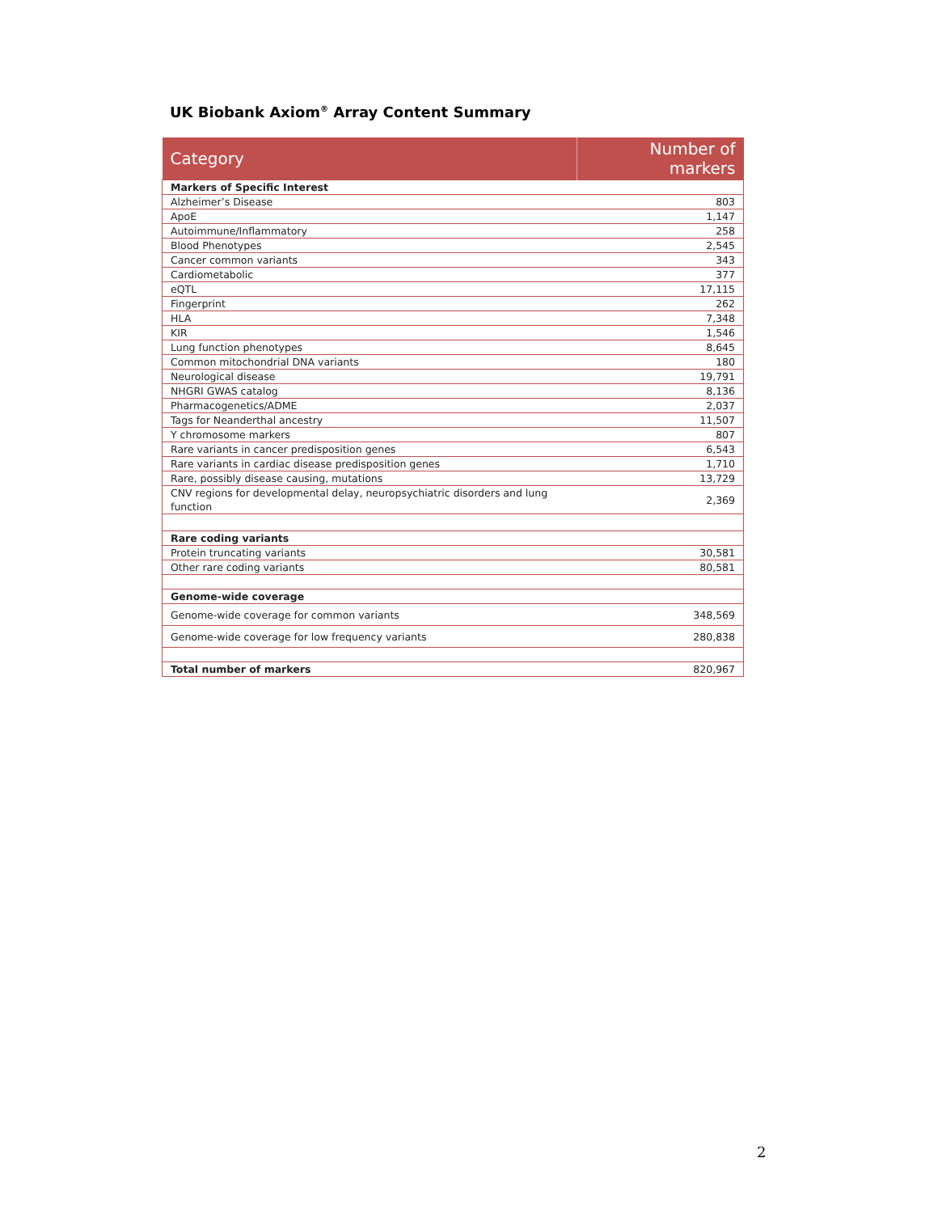UK Biobank Axiom<sup>®</sup> Array Content Summary
| Category | Number of markers |
| --- | --- |
| Markers of Specific Interest | |
| Alzheimer’s Disease | 803 |
| ApoE | 1,147 |
| Autoimmune/Inflammatory | 258 |
| Blood Phenotypes | 2,545 |
| Cancer common variants | 343 |
| Cardiometabolic | 377 |
| eQTL | 17,115 |
| Fingerprint | 262 |
| HLA | 7,348 |
| KIR | 1,546 |
| Lung function phenotypes | 8,645 |
| Common mitochondrial DNA variants | 180 |
| Neurological disease | 19,791 |
| NHGRI GWAS catalog | 8,136 |
| Pharmacogenetics/ADME | 2,037 |
| Tags for Neanderthal ancestry | 11,507 |
| Y chromosome markers | 807 |
| Rare variants in cancer predisposition genes | 6,543 |
| Rare variants in cardiac disease predisposition genes | 1,710 |
| Rare, possibly disease causing, mutations | 13,729 |
| CNV regions for developmental delay, neuropsychiatric disorders and lung function | 2,369 |
| Rare coding variants | |
| Protein truncating variants | 30,581 |
| Other rare coding variants | 80,581 |
| Genome-wide coverage | |
| Genome-wide coverage for common variants | 348,569 |
| Genome-wide coverage for low frequency variants | 280,838 |
| Total number of markers | 820,967 |
2